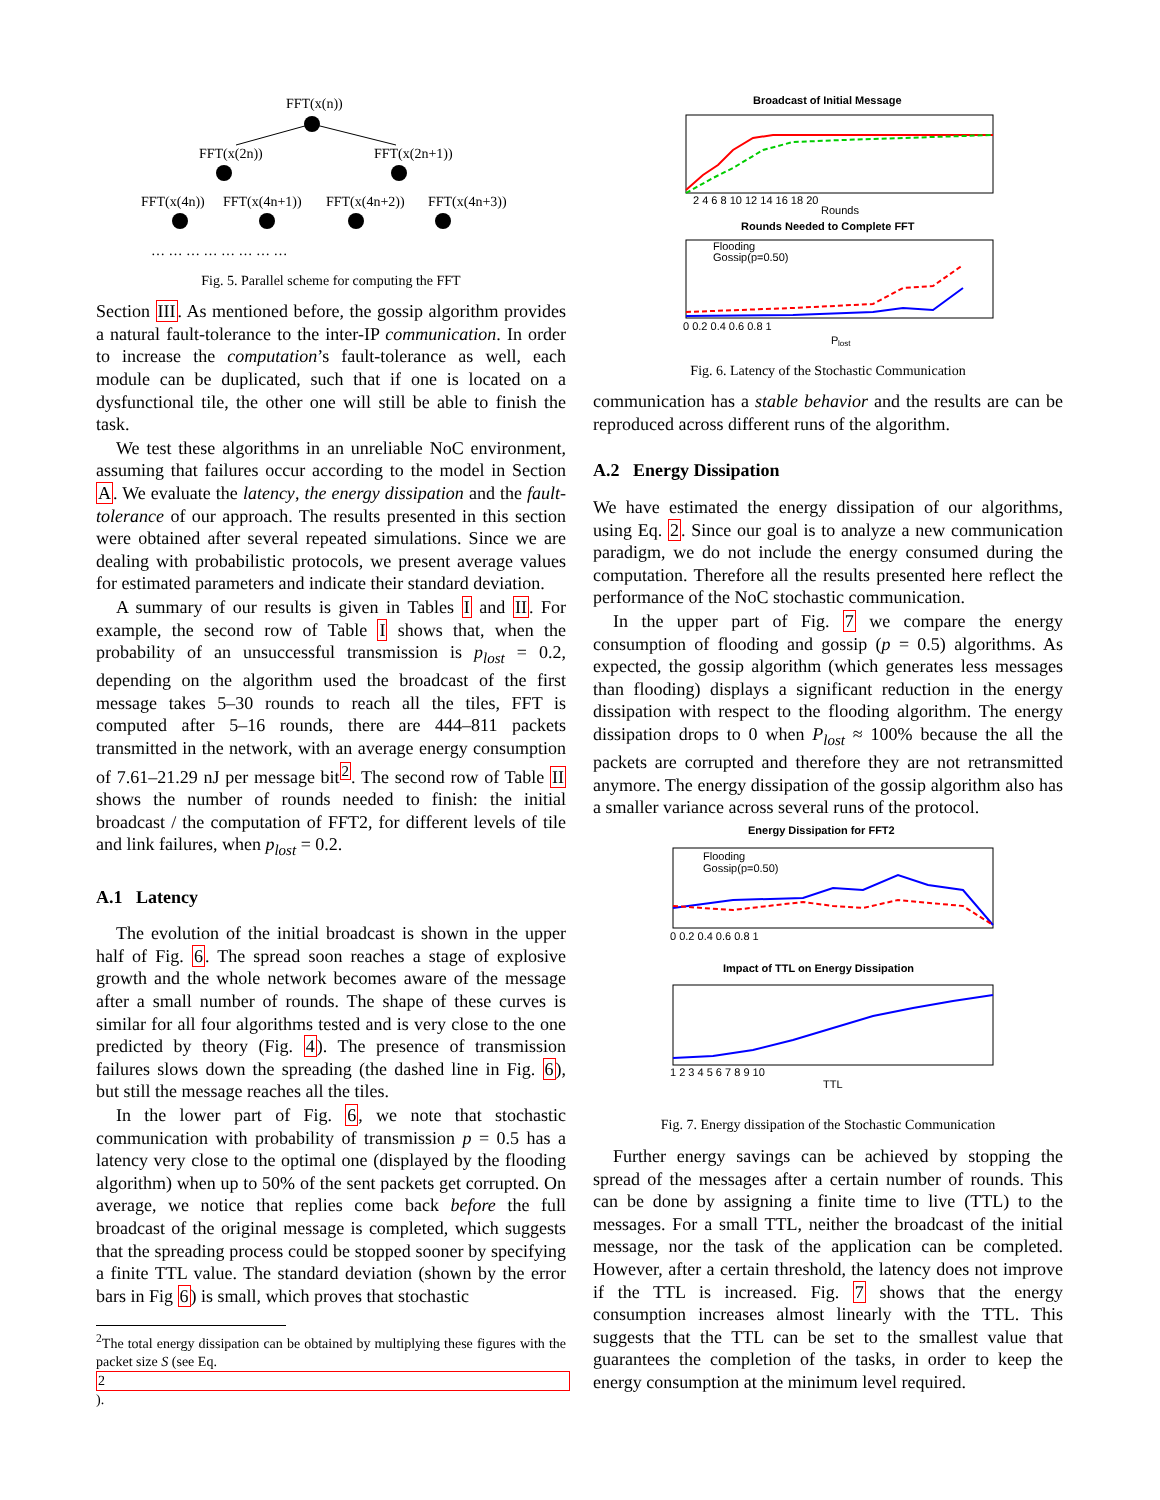FFT(x(n))
FFT(x(2n))
FFT(x(2n+1))
FFT(x(4n))
FFT(x(4n+1))
FFT(x(4n+2))
FFT(x(4n+3))
… … … … … … … …
Fig. 5. Parallel scheme for computing the FFT
Section III. As mentioned before, the gossip algorithm provides a natural fault-tolerance to the inter-IP communication. In order to increase the computation’s fault-tolerance as well, each module can be duplicated, such that if one is located on a dysfunctional tile, the other one will still be able to finish the task.
We test these algorithms in an unreliable NoC environment, assuming that failures occur according to the model in Section A. We evaluate the latency, the energy dissipation and the fault-tolerance of our approach. The results presented in this section were obtained after several repeated simulations. Since we are dealing with probabilistic protocols, we present average values for estimated parameters and indicate their standard deviation.
A summary of our results is given in Tables I and II. For example, the second row of Table I shows that, when the probability of an unsuccessful transmission is p<sub>lost</sub> = 0.2, depending on the algorithm used the broadcast of the first message takes 5–30 rounds to reach all the tiles, FFT is computed after 5–16 rounds, there are 444–811 packets transmitted in the network, with an average energy consumption of 7.61–21.29 nJ per message bit<sup>2</sup>. The second row of Table II shows the number of rounds needed to finish: the initial broadcast / the computation of FFT2, for different levels of tile and link failures, when p<sub>lost</sub> = 0.2.
A.1 Latency
The evolution of the initial broadcast is shown in the upper half of Fig. 6. The spread soon reaches a stage of explosive growth and the whole network becomes aware of the message after a small number of rounds. The shape of these curves is similar for all four algorithms tested and is very close to the one predicted by theory (Fig. 4). The presence of transmission failures slows down the spreading (the dashed line in Fig. 6), but still the message reaches all the tiles.
In the lower part of Fig. 6, we note that stochastic communication with probability of transmission p = 0.5 has a latency very close to the optimal one (displayed by the flooding algorithm) when up to 50% of the sent packets get corrupted. On average, we notice that replies come back before the full broadcast of the original message is completed, which suggests that the spreading process could be stopped sooner by specifying a finite TTL value. The standard deviation (shown by the error bars in Fig 6) is small, which proves that stochastic
<sup>2</sup> The total energy dissipation can be obtained by multiplying these figures with the packet size S (see Eq.
2).
Broadcast of Initial Message
2 4 6 8 10 12 14 16 18 20
Rounds
Rounds Needed to Complete FFT
Flooding
Gossip(p=0.50)
0 0.2 0.4 0.6 0.8 1
P
lost
Fig. 6. Latency of the Stochastic Communication
communication has a stable behavior and the results are can be reproduced across different runs of the algorithm.
A.2 Energy Dissipation
We have estimated the energy dissipation of our algorithms, using Eq. 2. Since our goal is to analyze a new communication paradigm, we do not include the energy consumed during the computation. Therefore all the results presented here reflect the performance of the NoC stochastic communication.
In the upper part of Fig. 7 we compare the energy consumption of flooding and gossip (p = 0.5) algorithms. As expected, the gossip algorithm (which generates less messages than flooding) displays a significant reduction in the energy dissipation with respect to the flooding algorithm. The energy dissipation drops to 0 when P<sub>lost</sub> ≈ 100% because the all the packets are corrupted and therefore they are not retransmitted anymore. The energy dissipation of the gossip algorithm also has a smaller variance across several runs of the protocol.
Energy Dissipation for FFT2
Flooding
Gossip(p=0.50)
0 0.2 0.4 0.6 0.8 1
Impact of TTL on Energy Dissipation
1 2 3 4 5 6 7 8 9 10
TTL
Fig. 7. Energy dissipation of the Stochastic Communication
Further energy savings can be achieved by stopping the spread of the messages after a certain number of rounds. This can be done by assigning a finite time to live (TTL) to the messages. For a small TTL, neither the broadcast of the initial message, nor the task of the application can be completed. However, after a certain threshold, the latency does not improve if the TTL is increased. Fig. 7 shows that the energy consumption increases almost linearly with the TTL. This suggests that the TTL can be set to the smallest value that guarantees the completion of the tasks, in order to keep the energy consumption at the minimum level required.